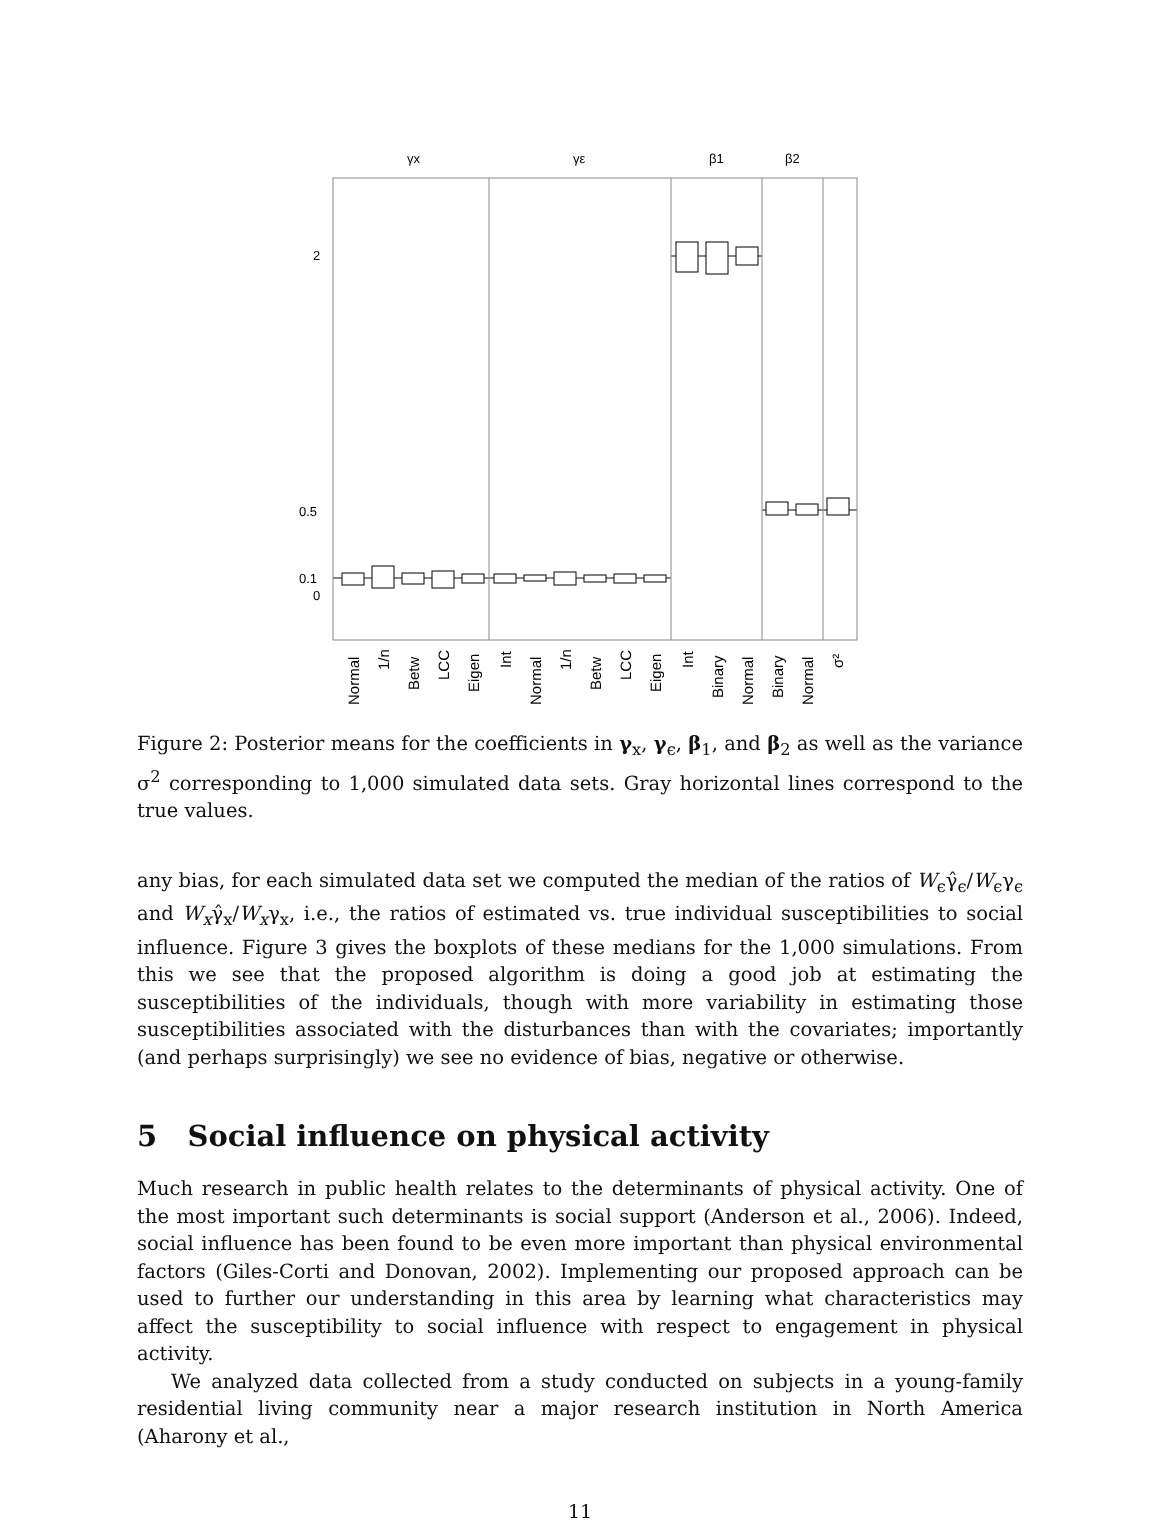γx
γε
β1
β2
2
0.5
0.1
0
Normal
1/n
Betw
LCC
Eigen
Int
Normal
1/n
Betw
LCC
Eigen
Int
Binary
Normal
Binary
Normal
σ²
Figure 2: Posterior means for the coefficients in γ<sub>x</sub>, γ<sub>ϵ</sub>, β<sub>1</sub>, and β<sub>2</sub> as well as the variance σ<sup>2</sup> corresponding to 1,000 simulated data sets. Gray horizontal lines correspond to the true values.
any bias, for each simulated data set we computed the median of the ratios of W<sub>ϵ</sub>γ̂<sub>ϵ</sub>/W<sub>ϵ</sub>γ<sub>ϵ</sub> and W<sub>x</sub>γ̂<sub>x</sub>/W<sub>x</sub>γ<sub>x</sub>, i.e., the ratios of estimated vs. true individual susceptibilities to social influence. Figure 3 gives the boxplots of these medians for the 1,000 simulations. From this we see that the proposed algorithm is doing a good job at estimating the susceptibilities of the individuals, though with more variability in estimating those susceptibilities associated with the disturbances than with the covariates; importantly (and perhaps surprisingly) we see no evidence of bias, negative or otherwise.
5 Social influence on physical activity
Much research in public health relates to the determinants of physical activity. One of the most important such determinants is social support (Anderson et al., 2006). Indeed, social influence has been found to be even more important than physical environmental factors (Giles-Corti and Donovan, 2002). Implementing our proposed approach can be used to further our understanding in this area by learning what characteristics may affect the susceptibility to social influence with respect to engagement in physical activity.
We analyzed data collected from a study conducted on subjects in a young-family residential living community near a major research institution in North America (Aharony et al.,
11